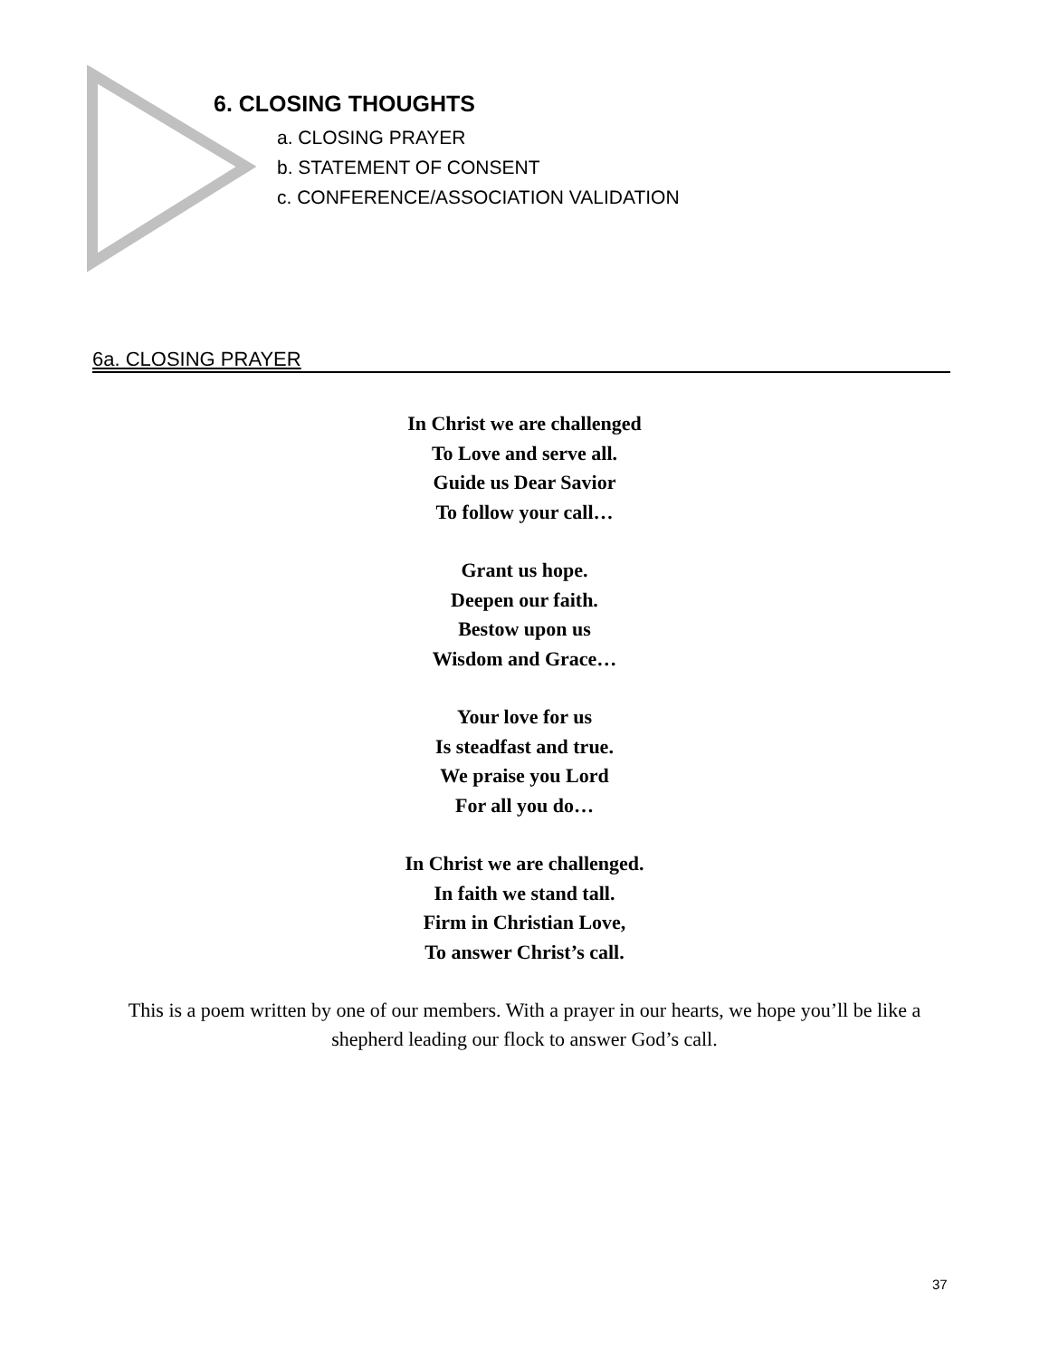6. CLOSING THOUGHTS
a. CLOSING PRAYER
b. STATEMENT OF CONSENT
c. CONFERENCE/ASSOCIATION VALIDATION
6a. CLOSING PRAYER
In Christ we are challenged
To Love and serve all.
Guide us Dear Savior
To follow your call…
Grant us hope.
Deepen our faith.
Bestow upon us
Wisdom and Grace…
Your love for us
Is steadfast and true.
We praise you Lord
For all you do…
In Christ we are challenged.
In faith we stand tall.
Firm in Christian Love,
To answer Christ’s call.
This is a poem written by one of our members. With a prayer in our hearts, we hope you’ll be like a shepherd leading our flock to answer God’s call.
37